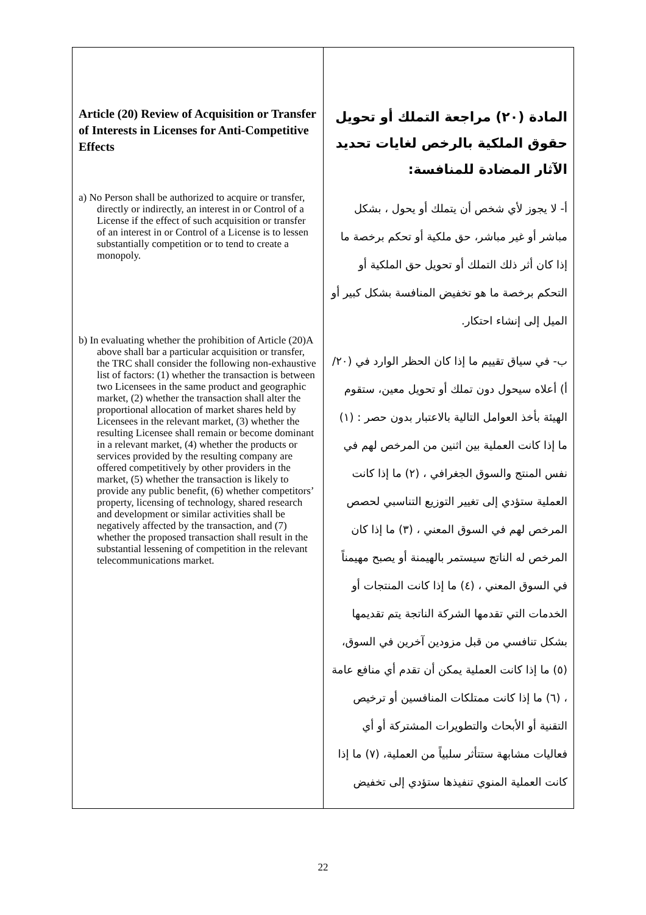| Article (20) Review of Acquisition or Transfer of Interests in Licenses for Anti-Competitive Effects a) No Person shall be authorized to acquire or transfer, directly or indirectly, an interest in or Control of a License if the effect of such acquisition or transfer of an interest in or Control of a License is to lessen substantially competition or to tend to create a monopoly. b) In evaluating whether the prohibition of Article (20)A above shall bar a particular acquisition or transfer, the TRC shall consider the following non-exhaustive list of factors: (1) whether the transaction is between two Licensees in the same product and geographic market, (2) whether the transaction shall alter the proportional allocation of market shares held by Licensees in the relevant market, (3) whether the resulting Licensee shall remain or become dominant in a relevant market, (4) whether the products or services provided by the resulting company are offered competitively by other providers in the market, (5) whether the transaction is likely to provide any public benefit, (6) whether competitors’ property, licensing of technology, shared research and development or similar activities shall be negatively affected by the transaction, and (7) whether the proposed transaction shall result in the substantial lessening of competition in the relevant telecommunications market. | المادة (٢٠) مراجعة التملك أو تحويل حقوق الملكية بالرخص لغايات تحديد الآثار المضادة للمنافسة: أ- لا يجوز لأي شخص أن يتملك أو يحول ، بشكل مباشر أو غير مباشر، حق ملكية أو تحكم برخصة ما إذا كان أثر ذلك التملك أو تحويل حق الملكية أو التحكم برخصة ما هو تخفيض المنافسة بشكل كبير أو الميل إلى إنشاء احتكار. ب- في سياق تقييم ما إذا كان الحظر الوارد في (٢٠/أ) أعلاه سيحول دون تملك أو تحويل معين، ستقوم الهيئة بأخذ العوامل التالية بالاعتبار بدون حصر : (١) ما إذا كانت العملية بين اثنين من المرخص لهم في نفس المنتج والسوق الجغرافي ، (٢) ما إذا كانت العملية ستؤدي إلى تغيير التوزيع التناسبي لحصص المرخص لهم في السوق المعني ، (٣) ما إذا كان المرخص له الناتج سيستمر بالهيمنة أو يصبح مهيمناً في السوق المعني ، (٤) ما إذا كانت المنتجات أو الخدمات التي تقدمها الشركة الناتجة يتم تقديمها بشكل تنافسي من قبل مزودين آخرين في السوق، (٥) ما إذا كانت العملية يمكن أن تقدم أي منافع عامة ، (٦) ما إذا كانت ممتلكات المنافسين أو ترخيص التقنية أو الأبحاث والتطويرات المشتركة أو أي فعاليات مشابهة ستتأثر سلبياً من العملية، (٧) ما إذا كانت العملية المنوي تنفيذها ستؤدي إلى تخفيض |
22